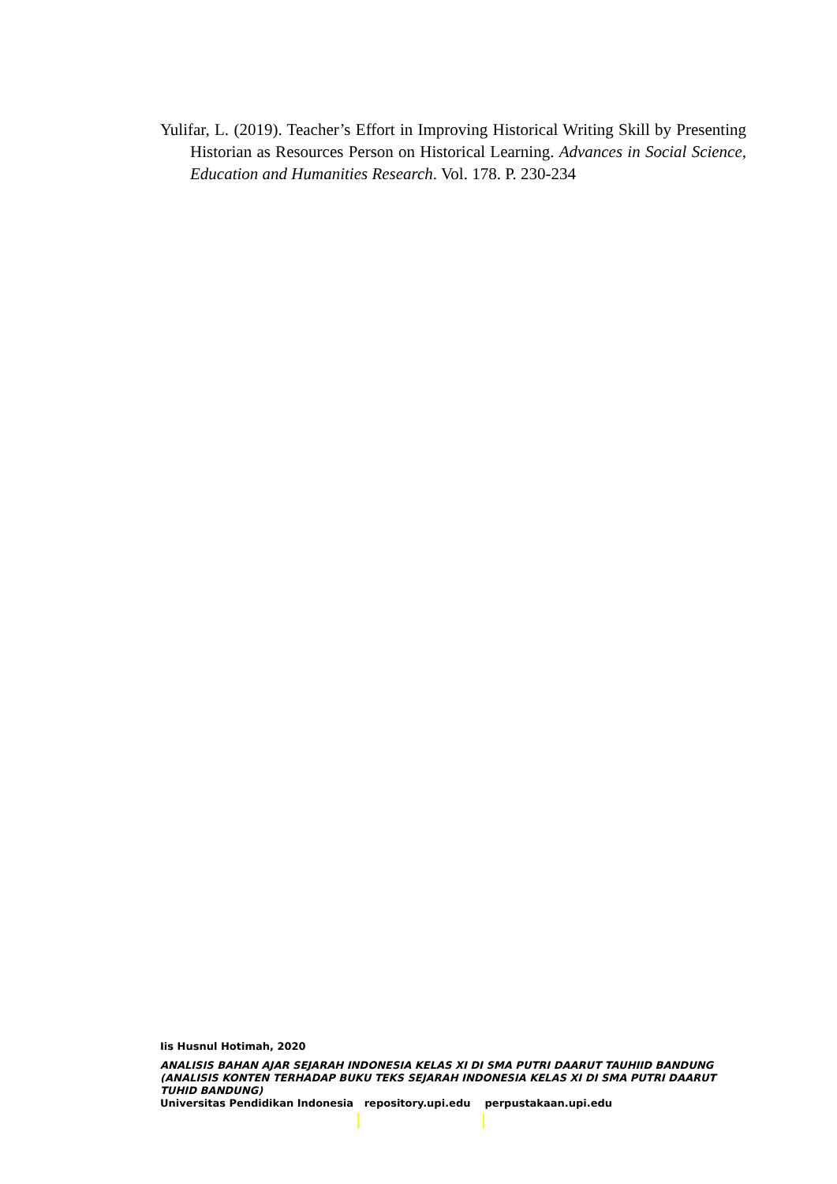Yulifar, L. (2019). Teacher’s Effort in Improving Historical Writing Skill by Presenting Historian as Resources Person on Historical Learning. Advances in Social Science, Education and Humanities Research. Vol. 178. P. 230-234
Iis Husnul Hotimah, 2020
ANALISIS BAHAN AJAR SEJARAH INDONESIA KELAS XI DI SMA PUTRI DAARUT TAUHIID BANDUNG (ANALISIS KONTEN TERHADAP BUKU TEKS SEJARAH INDONESIA KELAS XI DI SMA PUTRI DAARUT TUHID BANDUNG)
Universitas Pendidikan Indonesia repository.upi.edu perpustakaan.upi.edu